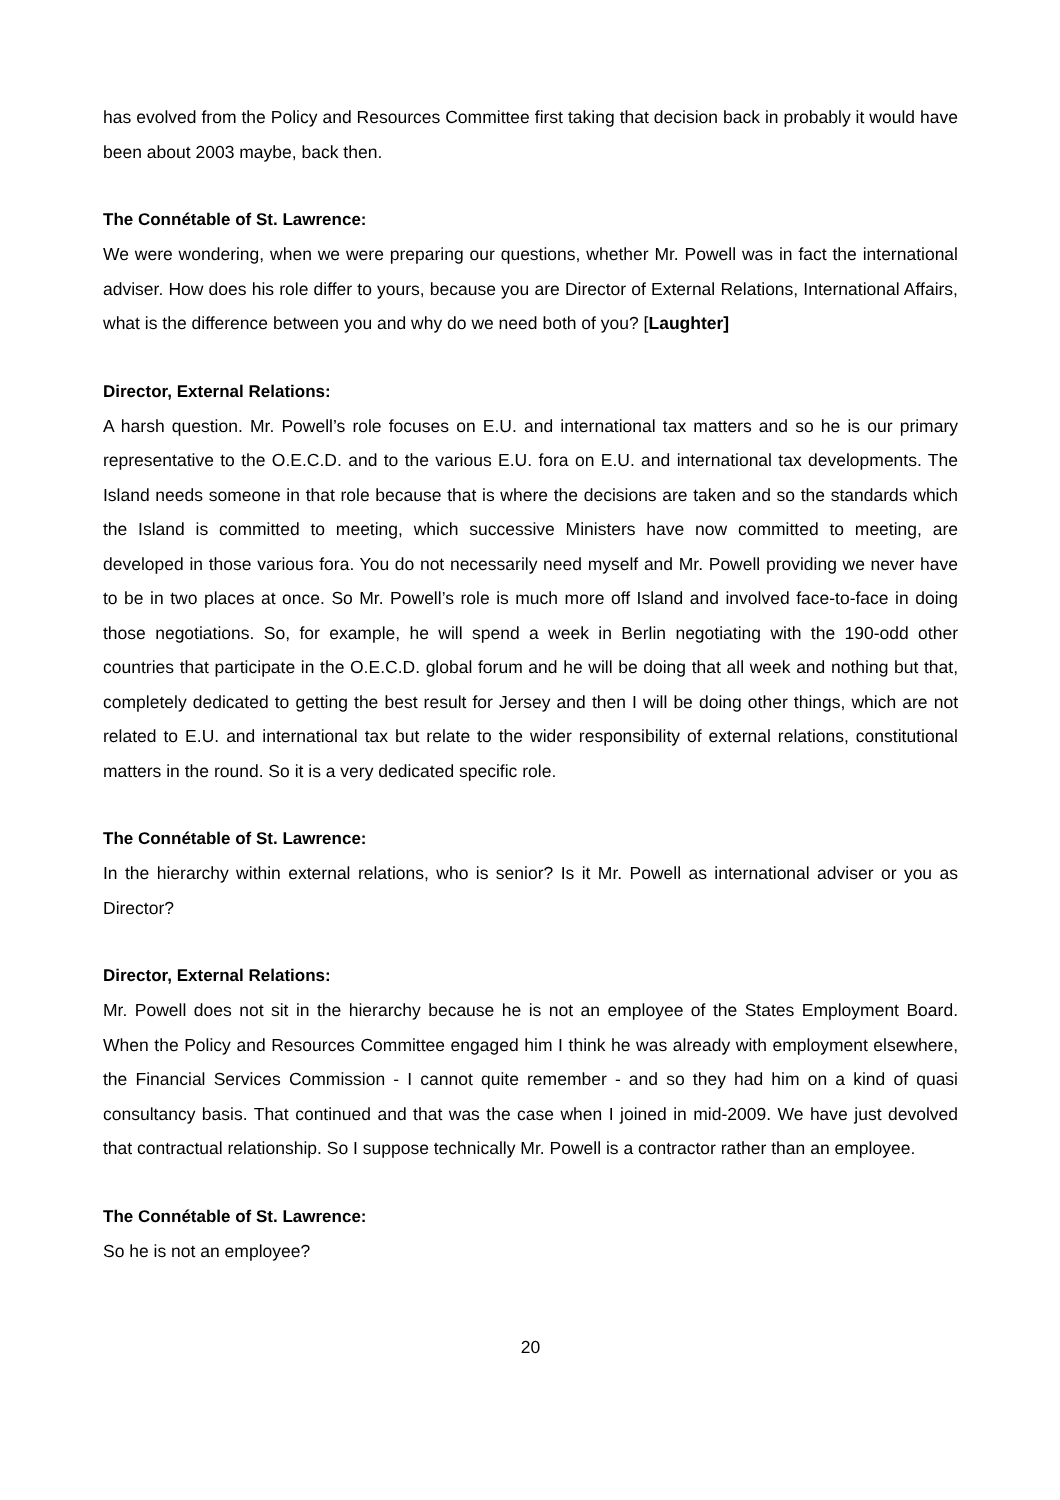has evolved from the Policy and Resources Committee first taking that decision back in probably it would have been about 2003 maybe, back then.
The Connétable of St. Lawrence:
We were wondering, when we were preparing our questions, whether Mr. Powell was in fact the international adviser. How does his role differ to yours, because you are Director of External Relations, International Affairs, what is the difference between you and why do we need both of you? [Laughter]
Director, External Relations:
A harsh question. Mr. Powell’s role focuses on E.U. and international tax matters and so he is our primary representative to the O.E.C.D. and to the various E.U. fora on E.U. and international tax developments. The Island needs someone in that role because that is where the decisions are taken and so the standards which the Island is committed to meeting, which successive Ministers have now committed to meeting, are developed in those various fora. You do not necessarily need myself and Mr. Powell providing we never have to be in two places at once. So Mr. Powell’s role is much more off Island and involved face-to-face in doing those negotiations. So, for example, he will spend a week in Berlin negotiating with the 190-odd other countries that participate in the O.E.C.D. global forum and he will be doing that all week and nothing but that, completely dedicated to getting the best result for Jersey and then I will be doing other things, which are not related to E.U. and international tax but relate to the wider responsibility of external relations, constitutional matters in the round. So it is a very dedicated specific role.
The Connétable of St. Lawrence:
In the hierarchy within external relations, who is senior? Is it Mr. Powell as international adviser or you as Director?
Director, External Relations:
Mr. Powell does not sit in the hierarchy because he is not an employee of the States Employment Board. When the Policy and Resources Committee engaged him I think he was already with employment elsewhere, the Financial Services Commission - I cannot quite remember - and so they had him on a kind of quasi consultancy basis. That continued and that was the case when I joined in mid-2009. We have just devolved that contractual relationship. So I suppose technically Mr. Powell is a contractor rather than an employee.
The Connétable of St. Lawrence:
So he is not an employee?
20